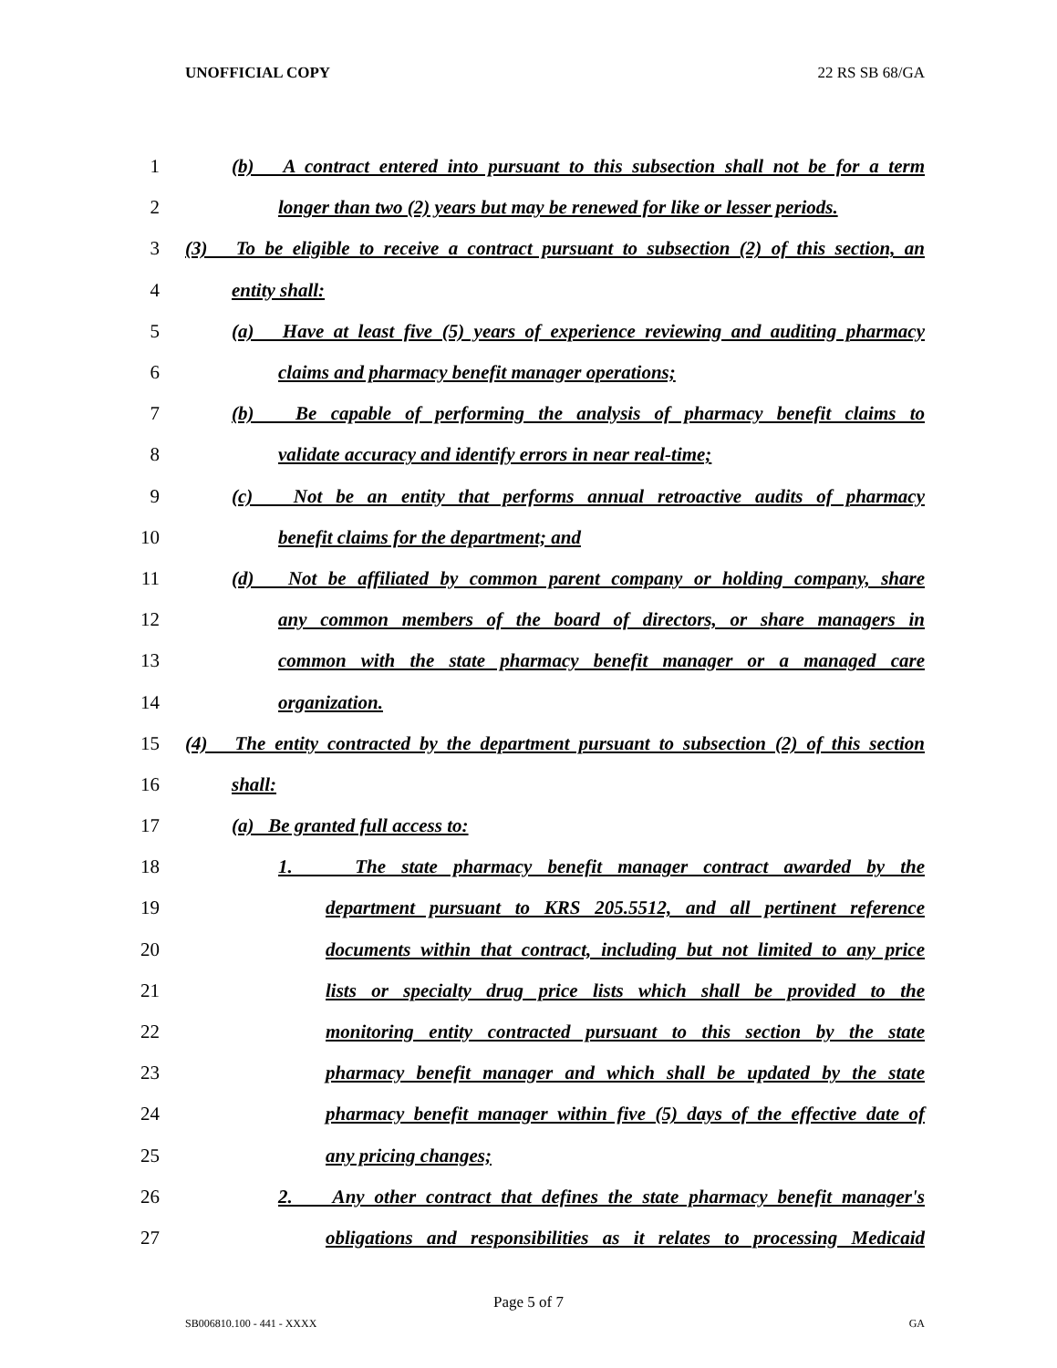UNOFFICIAL COPY 22 RS SB 68/GA
1 (b) A contract entered into pursuant to this subsection shall not be for a term
2 longer than two (2) years but may be renewed for like or lesser periods.
3 (3) To be eligible to receive a contract pursuant to subsection (2) of this section, an
4 entity shall:
5 (a) Have at least five (5) years of experience reviewing and auditing pharmacy
6 claims and pharmacy benefit manager operations;
7 (b) Be capable of performing the analysis of pharmacy benefit claims to
8 validate accuracy and identify errors in near real-time;
9 (c) Not be an entity that performs annual retroactive audits of pharmacy
10 benefit claims for the department; and
11 (d) Not be affiliated by common parent company or holding company, share
12 any common members of the board of directors, or share managers in
13 common with the state pharmacy benefit manager or a managed care
14 organization.
15 (4) The entity contracted by the department pursuant to subsection (2) of this section
16 shall:
17 (a) Be granted full access to:
18 1. The state pharmacy benefit manager contract awarded by the
19 department pursuant to KRS 205.5512, and all pertinent reference
20 documents within that contract, including but not limited to any price
21 lists or specialty drug price lists which shall be provided to the
22 monitoring entity contracted pursuant to this section by the state
23 pharmacy benefit manager and which shall be updated by the state
24 pharmacy benefit manager within five (5) days of the effective date of
25 any pricing changes;
26 2. Any other contract that defines the state pharmacy benefit manager's
27 obligations and responsibilities as it relates to processing Medicaid
Page 5 of 7
SB006810.100 - 441 - XXXX GA